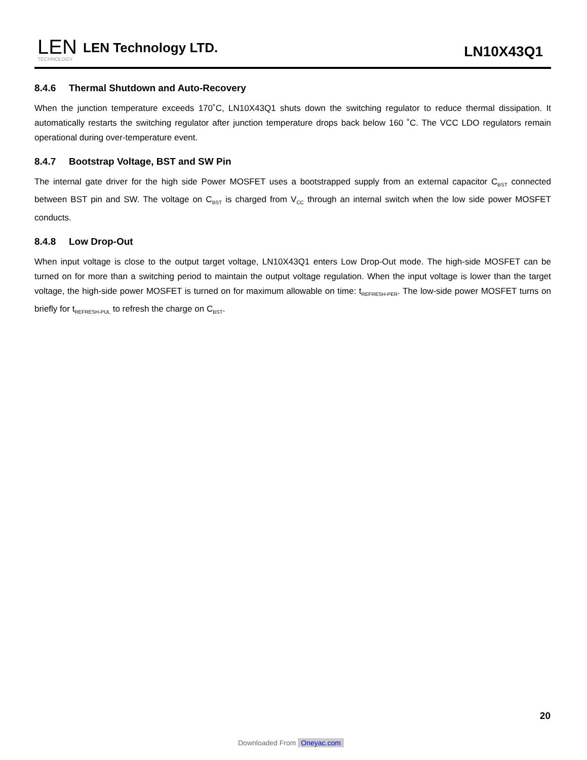LEN
TECHNOLOGY
LEN Technology LTD.
LN10X43Q1
8.4.6 Thermal Shutdown and Auto-Recovery
When the junction temperature exceeds 170˚C, LN10X43Q1 shuts down the switching regulator to reduce thermal dissipation. It automatically restarts the switching regulator after junction temperature drops back below 160 ˚C. The VCC LDO regulators remain operational during over-temperature event.
8.4.7 Bootstrap Voltage, BST and SW Pin
The internal gate driver for the high side Power MOSFET uses a bootstrapped supply from an external capacitor C<sub>BST</sub> connected between BST pin and SW. The voltage on C<sub>BST</sub> is charged from V<sub>CC</sub> through an internal switch when the low side power MOSFET conducts.
8.4.8 Low Drop-Out
When input voltage is close to the output target voltage, LN10X43Q1 enters Low Drop-Out mode. The high-side MOSFET can be turned on for more than a switching period to maintain the output voltage regulation. When the input voltage is lower than the target voltage, the high-side power MOSFET is turned on for maximum allowable on time: t<sub>REFRESH-PER</sub>. The low-side power MOSFET turns on briefly for t<sub>REFRESH-PUL</sub> to refresh the charge on C<sub>BST</sub>.
20
Downloaded From Oneyac.com